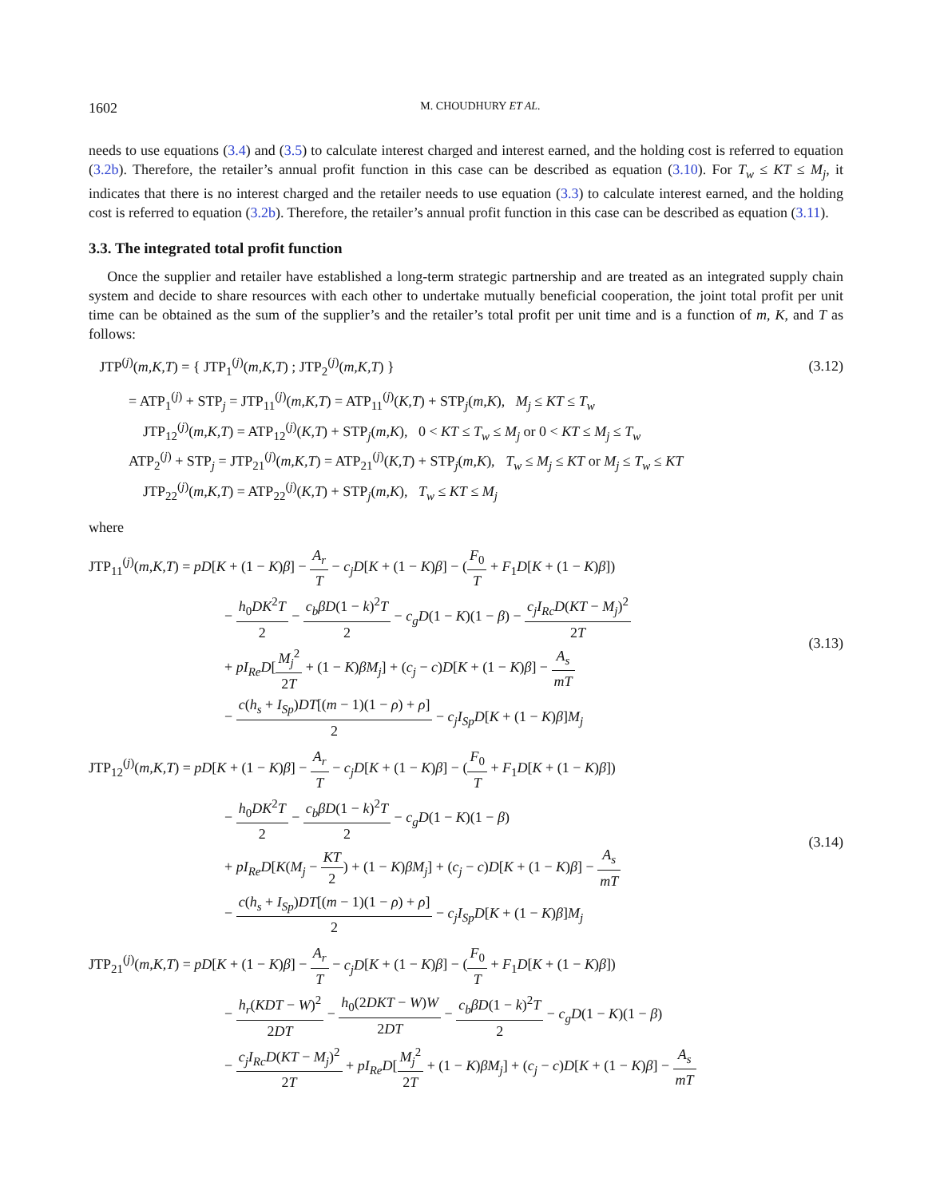1602 M. CHOUDHURY ET AL.
needs to use equations (3.4) and (3.5) to calculate interest charged and interest earned, and the holding cost is referred to equation (3.2b). Therefore, the retailer’s annual profit function in this case can be described as equation (3.10). For T<sub>w</sub> ≤ KT ≤ M<sub>j</sub>, it indicates that there is no interest charged and the retailer needs to use equation (3.3) to calculate interest earned, and the holding cost is referred to equation (3.2b). Therefore, the retailer’s annual profit function in this case can be described as equation (3.11).
3.3. The integrated total profit function
Once the supplier and retailer have established a long-term strategic partnership and are treated as an integrated supply chain system and decide to share resources with each other to undertake mutually beneficial cooperation, the joint total profit per unit time can be obtained as the sum of the supplier’s and the retailer’s total profit per unit time and is a function of m, K, and T as follows:
JTP<sup>(j)</sup>(m,K,T) = { JTP<sub>1</sub><sup>(j)</sup>(m,K,T) ; JTP<sub>2</sub><sup>(j)</sup>(m,K,T) }
(3.12)
= ATP<sub>1</sub><sup>(j)</sup> + STP<sub>j</sub> = JTP<sub>11</sub><sup>(j)</sup>(m,K,T) = ATP<sub>11</sub><sup>(j)</sup>(K,T) + STP<sub>j</sub>(m,K), M<sub>j</sub> ≤ KT ≤ T<sub>w</sub>
JTP<sub>12</sub><sup>(j)</sup>(m,K,T) = ATP<sub>12</sub><sup>(j)</sup>(K,T) + STP<sub>j</sub>(m,K), 0 < KT ≤ T<sub>w</sub> ≤ M<sub>j</sub> or 0 < KT ≤ M<sub>j</sub> ≤ T<sub>w</sub>
ATP<sub>2</sub><sup>(j)</sup> + STP<sub>j</sub> = JTP<sub>21</sub><sup>(j)</sup>(m,K,T) = ATP<sub>21</sub><sup>(j)</sup>(K,T) + STP<sub>j</sub>(m,K), T<sub>w</sub> ≤ M<sub>j</sub> ≤ KT or M<sub>j</sub> ≤ T<sub>w</sub> ≤ KT
JTP<sub>22</sub><sup>(j)</sup>(m,K,T) = ATP<sub>22</sub><sup>(j)</sup>(K,T) + STP<sub>j</sub>(m,K), T<sub>w</sub> ≤ KT ≤ M<sub>j</sub>
where
JTP<sub>11</sub><sup>(j)</sup>(m,K,T) = pD[K + (1 − K)β] − A<sub>r</sub> T − c<sub>j</sub>D[K + (1 − K)β] − (F<sub>0</sub> T + F<sub>1</sub>D[K + (1 − K)β])
− h<sub>0</sub>DK<sup>2</sup>T 2 − c<sub>b</sub>βD(1 − k)<sup>2</sup>T 2 − c<sub>g</sub>D(1 − K)(1 − β) − c<sub>j</sub>I<sub>Rc</sub>D(KT − M<sub>j</sub>)<sup>2</sup> 2T
+ pI<sub>Re</sub>D[M<sub>j</sub><sup>2</sup> 2T + (1 − K)βM<sub>j</sub>] + (c<sub>j</sub> − c)D[K + (1 − K)β] − A<sub>s</sub> mT
− c(h<sub>s</sub> + I<sub>Sp</sub>)DT[(m − 1)(1 − ρ) + ρ] 2 − c<sub>j</sub>I<sub>Sp</sub>D[K + (1 − K)β]M<sub>j</sub>
(3.13)
JTP<sub>12</sub><sup>(j)</sup>(m,K,T) = pD[K + (1 − K)β] − A<sub>r</sub> T − c<sub>j</sub>D[K + (1 − K)β] − (F<sub>0</sub> T + F<sub>1</sub>D[K + (1 − K)β])
− h<sub>0</sub>DK<sup>2</sup>T 2 − c<sub>b</sub>βD(1 − k)<sup>2</sup>T 2 − c<sub>g</sub>D(1 − K)(1 − β)
+ pI<sub>Re</sub>D[K(M<sub>j</sub> − KT 2) + (1 − K)βM<sub>j</sub>] + (c<sub>j</sub> − c)D[K + (1 − K)β] − A<sub>s</sub> mT
− c(h<sub>s</sub> + I<sub>Sp</sub>)DT[(m − 1)(1 − ρ) + ρ] 2 − c<sub>j</sub>I<sub>Sp</sub>D[K + (1 − K)β]M<sub>j</sub>
(3.14)
JTP<sub>21</sub><sup>(j)</sup>(m,K,T) = pD[K + (1 − K)β] − A<sub>r</sub> T − c<sub>j</sub>D[K + (1 − K)β] − (F<sub>0</sub> T + F<sub>1</sub>D[K + (1 − K)β])
− h<sub>r</sub>(KDT − W)<sup>2</sup> 2DT − h<sub>0</sub>(2DKT − W)W 2DT − c<sub>b</sub>βD(1 − k)<sup>2</sup>T 2 − c<sub>g</sub>D(1 − K)(1 − β)
− c<sub>j</sub>I<sub>Rc</sub>D(KT − M<sub>j</sub>)<sup>2</sup> 2T + pI<sub>Re</sub>D[M<sub>j</sub><sup>2</sup> 2T + (1 − K)βM<sub>j</sub>] + (c<sub>j</sub> − c)D[K + (1 − K)β] − A<sub>s</sub> mT